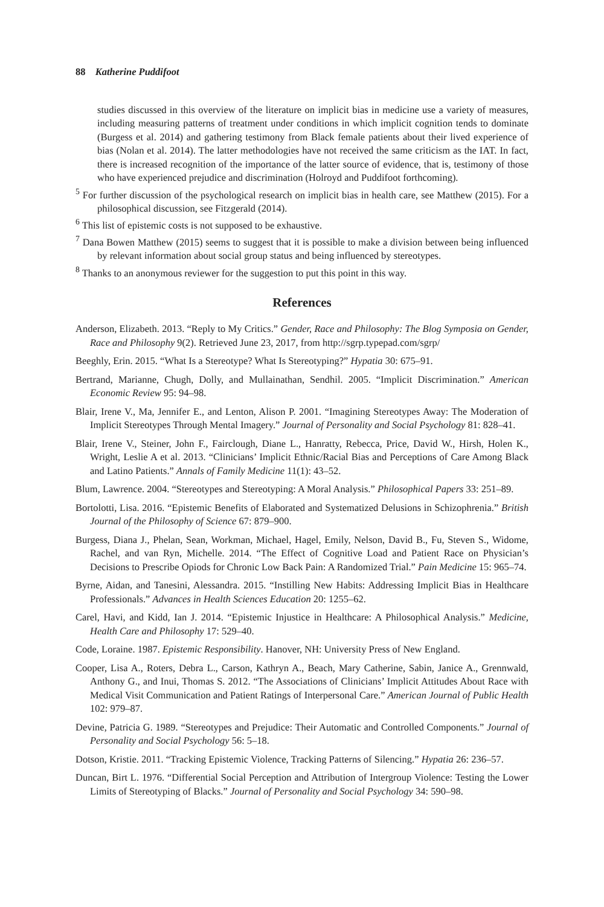88 Katherine Puddifoot
studies discussed in this overview of the literature on implicit bias in medicine use a variety of measures, including measuring patterns of treatment under conditions in which implicit cognition tends to dominate (Burgess et al. 2014) and gathering testimony from Black female patients about their lived experience of bias (Nolan et al. 2014). The latter methodologies have not received the same criticism as the IAT. In fact, there is increased recognition of the importance of the latter source of evidence, that is, testimony of those who have experienced prejudice and discrimination (Holroyd and Puddifoot forthcoming).
<sup>5</sup> For further discussion of the psychological research on implicit bias in health care, see Matthew (2015). For a philosophical discussion, see Fitzgerald (2014).
<sup>6</sup> This list of epistemic costs is not supposed to be exhaustive.
<sup>7</sup> Dana Bowen Matthew (2015) seems to suggest that it is possible to make a division between being influenced by relevant information about social group status and being influenced by stereotypes.
<sup>8</sup> Thanks to an anonymous reviewer for the suggestion to put this point in this way.
References
Anderson, Elizabeth. 2013. “Reply to My Critics.” Gender, Race and Philosophy: The Blog Symposia on Gender, Race and Philosophy 9(2). Retrieved June 23, 2017, from http://sgrp.typepad.com/sgrp/
Beeghly, Erin. 2015. “What Is a Stereotype? What Is Stereotyping?” Hypatia 30: 675–91.
Bertrand, Marianne, Chugh, Dolly, and Mullainathan, Sendhil. 2005. “Implicit Discrimination.” American Economic Review 95: 94–98.
Blair, Irene V., Ma, Jennifer E., and Lenton, Alison P. 2001. “Imagining Stereotypes Away: The Moderation of Implicit Stereotypes Through Mental Imagery.” Journal of Personality and Social Psychology 81: 828–41.
Blair, Irene V., Steiner, John F., Fairclough, Diane L., Hanratty, Rebecca, Price, David W., Hirsh, Holen K., Wright, Leslie A et al. 2013. “Clinicians’ Implicit Ethnic/Racial Bias and Perceptions of Care Among Black and Latino Patients.” Annals of Family Medicine 11(1): 43–52.
Blum, Lawrence. 2004. “Stereotypes and Stereotyping: A Moral Analysis.” Philosophical Papers 33: 251–89.
Bortolotti, Lisa. 2016. “Epistemic Benefits of Elaborated and Systematized Delusions in Schizophrenia.” British Journal of the Philosophy of Science 67: 879–900.
Burgess, Diana J., Phelan, Sean, Workman, Michael, Hagel, Emily, Nelson, David B., Fu, Steven S., Widome, Rachel, and van Ryn, Michelle. 2014. “The Effect of Cognitive Load and Patient Race on Physician’s Decisions to Prescribe Opiods for Chronic Low Back Pain: A Randomized Trial.” Pain Medicine 15: 965–74.
Byrne, Aidan, and Tanesini, Alessandra. 2015. “Instilling New Habits: Addressing Implicit Bias in Healthcare Professionals.” Advances in Health Sciences Education 20: 1255–62.
Carel, Havi, and Kidd, Ian J. 2014. “Epistemic Injustice in Healthcare: A Philosophical Analysis.” Medicine, Health Care and Philosophy 17: 529–40.
Code, Loraine. 1987. Epistemic Responsibility. Hanover, NH: University Press of New England.
Cooper, Lisa A., Roters, Debra L., Carson, Kathryn A., Beach, Mary Catherine, Sabin, Janice A., Grennwald, Anthony G., and Inui, Thomas S. 2012. “The Associations of Clinicians’ Implicit Attitudes About Race with Medical Visit Communication and Patient Ratings of Interpersonal Care.” American Journal of Public Health 102: 979–87.
Devine, Patricia G. 1989. “Stereotypes and Prejudice: Their Automatic and Controlled Components.” Journal of Personality and Social Psychology 56: 5–18.
Dotson, Kristie. 2011. “Tracking Epistemic Violence, Tracking Patterns of Silencing.” Hypatia 26: 236–57.
Duncan, Birt L. 1976. “Differential Social Perception and Attribution of Intergroup Violence: Testing the Lower Limits of Stereotyping of Blacks.” Journal of Personality and Social Psychology 34: 590–98.